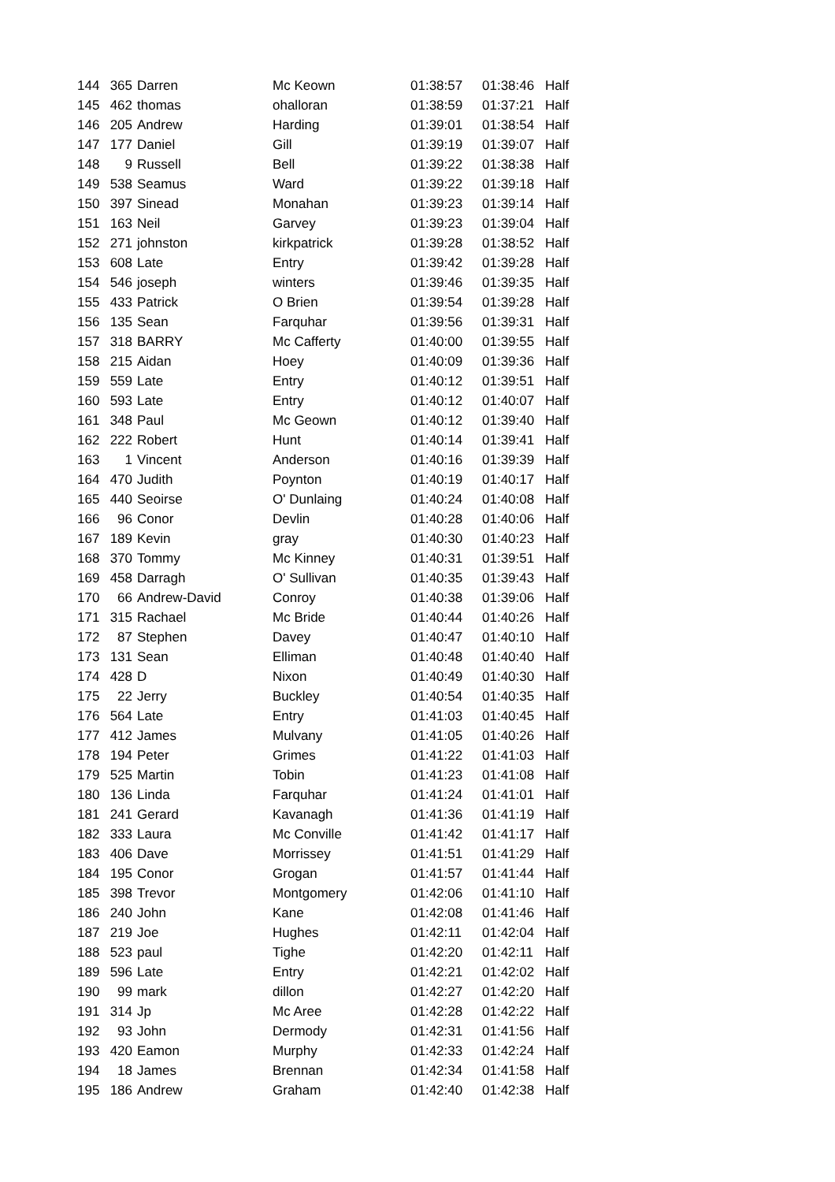| 144 | 365 | Darren | Mc Keown | 01:38:57 | 01:38:46 | Half |
| 145 | 462 | thomas | ohalloran | 01:38:59 | 01:37:21 | Half |
| 146 | 205 | Andrew | Harding | 01:39:01 | 01:38:54 | Half |
| 147 | 177 | Daniel | Gill | 01:39:19 | 01:39:07 | Half |
| 148 | 9 | Russell | Bell | 01:39:22 | 01:38:38 | Half |
| 149 | 538 | Seamus | Ward | 01:39:22 | 01:39:18 | Half |
| 150 | 397 | Sinead | Monahan | 01:39:23 | 01:39:14 | Half |
| 151 | 163 | Neil | Garvey | 01:39:23 | 01:39:04 | Half |
| 152 | 271 | johnston | kirkpatrick | 01:39:28 | 01:38:52 | Half |
| 153 | 608 | Late | Entry | 01:39:42 | 01:39:28 | Half |
| 154 | 546 | joseph | winters | 01:39:46 | 01:39:35 | Half |
| 155 | 433 | Patrick | O Brien | 01:39:54 | 01:39:28 | Half |
| 156 | 135 | Sean | Farquhar | 01:39:56 | 01:39:31 | Half |
| 157 | 318 | BARRY | Mc Cafferty | 01:40:00 | 01:39:55 | Half |
| 158 | 215 | Aidan | Hoey | 01:40:09 | 01:39:36 | Half |
| 159 | 559 | Late | Entry | 01:40:12 | 01:39:51 | Half |
| 160 | 593 | Late | Entry | 01:40:12 | 01:40:07 | Half |
| 161 | 348 | Paul | Mc Geown | 01:40:12 | 01:39:40 | Half |
| 162 | 222 | Robert | Hunt | 01:40:14 | 01:39:41 | Half |
| 163 | 1 | Vincent | Anderson | 01:40:16 | 01:39:39 | Half |
| 164 | 470 | Judith | Poynton | 01:40:19 | 01:40:17 | Half |
| 165 | 440 | Seoirse | O' Dunlaing | 01:40:24 | 01:40:08 | Half |
| 166 | 96 | Conor | Devlin | 01:40:28 | 01:40:06 | Half |
| 167 | 189 | Kevin | gray | 01:40:30 | 01:40:23 | Half |
| 168 | 370 | Tommy | Mc Kinney | 01:40:31 | 01:39:51 | Half |
| 169 | 458 | Darragh | O' Sullivan | 01:40:35 | 01:39:43 | Half |
| 170 | 66 | Andrew-David | Conroy | 01:40:38 | 01:39:06 | Half |
| 171 | 315 | Rachael | Mc Bride | 01:40:44 | 01:40:26 | Half |
| 172 | 87 | Stephen | Davey | 01:40:47 | 01:40:10 | Half |
| 173 | 131 | Sean | Elliman | 01:40:48 | 01:40:40 | Half |
| 174 | 428 | D | Nixon | 01:40:49 | 01:40:30 | Half |
| 175 | 22 | Jerry | Buckley | 01:40:54 | 01:40:35 | Half |
| 176 | 564 | Late | Entry | 01:41:03 | 01:40:45 | Half |
| 177 | 412 | James | Mulvany | 01:41:05 | 01:40:26 | Half |
| 178 | 194 | Peter | Grimes | 01:41:22 | 01:41:03 | Half |
| 179 | 525 | Martin | Tobin | 01:41:23 | 01:41:08 | Half |
| 180 | 136 | Linda | Farquhar | 01:41:24 | 01:41:01 | Half |
| 181 | 241 | Gerard | Kavanagh | 01:41:36 | 01:41:19 | Half |
| 182 | 333 | Laura | Mc Conville | 01:41:42 | 01:41:17 | Half |
| 183 | 406 | Dave | Morrissey | 01:41:51 | 01:41:29 | Half |
| 184 | 195 | Conor | Grogan | 01:41:57 | 01:41:44 | Half |
| 185 | 398 | Trevor | Montgomery | 01:42:06 | 01:41:10 | Half |
| 186 | 240 | John | Kane | 01:42:08 | 01:41:46 | Half |
| 187 | 219 | Joe | Hughes | 01:42:11 | 01:42:04 | Half |
| 188 | 523 | paul | Tighe | 01:42:20 | 01:42:11 | Half |
| 189 | 596 | Late | Entry | 01:42:21 | 01:42:02 | Half |
| 190 | 99 | mark | dillon | 01:42:27 | 01:42:20 | Half |
| 191 | 314 | Jp | Mc Aree | 01:42:28 | 01:42:22 | Half |
| 192 | 93 | John | Dermody | 01:42:31 | 01:41:56 | Half |
| 193 | 420 | Eamon | Murphy | 01:42:33 | 01:42:24 | Half |
| 194 | 18 | James | Brennan | 01:42:34 | 01:41:58 | Half |
| 195 | 186 | Andrew | Graham | 01:42:40 | 01:42:38 | Half |